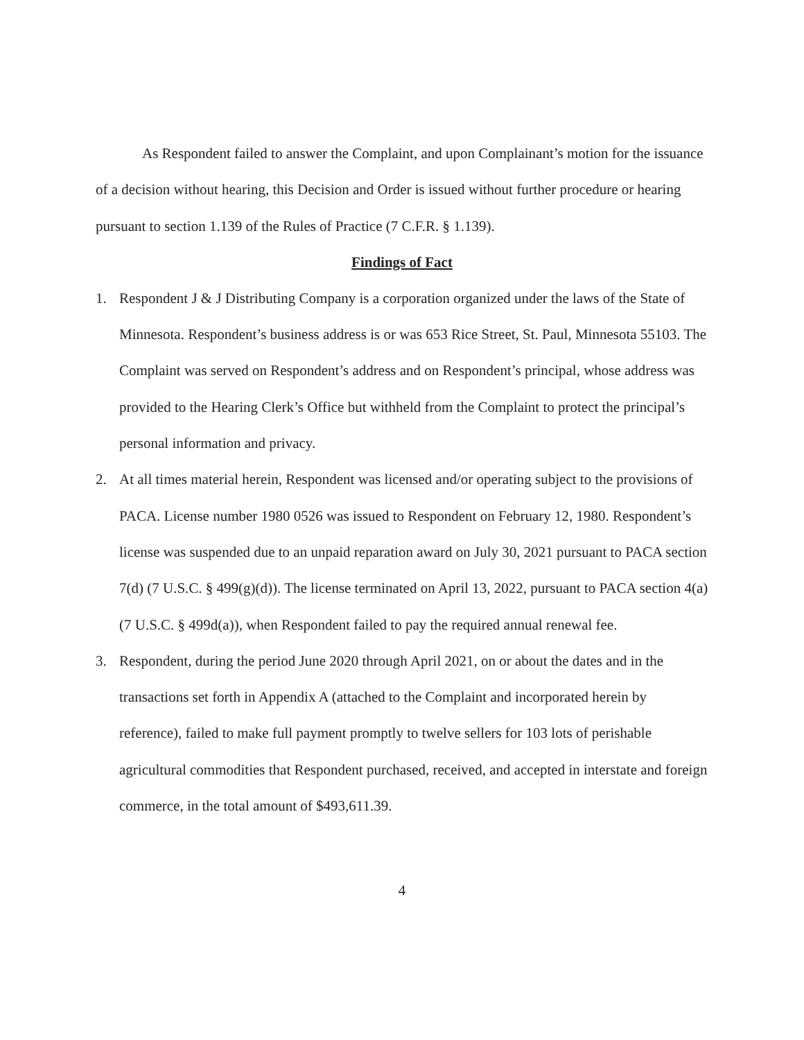As Respondent failed to answer the Complaint, and upon Complainant’s motion for the issuance of a decision without hearing, this Decision and Order is issued without further procedure or hearing pursuant to section 1.139 of the Rules of Practice (7 C.F.R. § 1.139).
Findings of Fact
1. Respondent J & J Distributing Company is a corporation organized under the laws of the State of Minnesota. Respondent’s business address is or was 653 Rice Street, St. Paul, Minnesota 55103. The Complaint was served on Respondent’s address and on Respondent’s principal, whose address was provided to the Hearing Clerk’s Office but withheld from the Complaint to protect the principal’s personal information and privacy.
2. At all times material herein, Respondent was licensed and/or operating subject to the provisions of PACA. License number 1980 0526 was issued to Respondent on February 12, 1980. Respondent’s license was suspended due to an unpaid reparation award on July 30, 2021 pursuant to PACA section 7(d) (7 U.S.C. § 499(g)(d)). The license terminated on April 13, 2022, pursuant to PACA section 4(a) (7 U.S.C. § 499d(a)), when Respondent failed to pay the required annual renewal fee.
3. Respondent, during the period June 2020 through April 2021, on or about the dates and in the transactions set forth in Appendix A (attached to the Complaint and incorporated herein by reference), failed to make full payment promptly to twelve sellers for 103 lots of perishable agricultural commodities that Respondent purchased, received, and accepted in interstate and foreign commerce, in the total amount of $493,611.39.
4